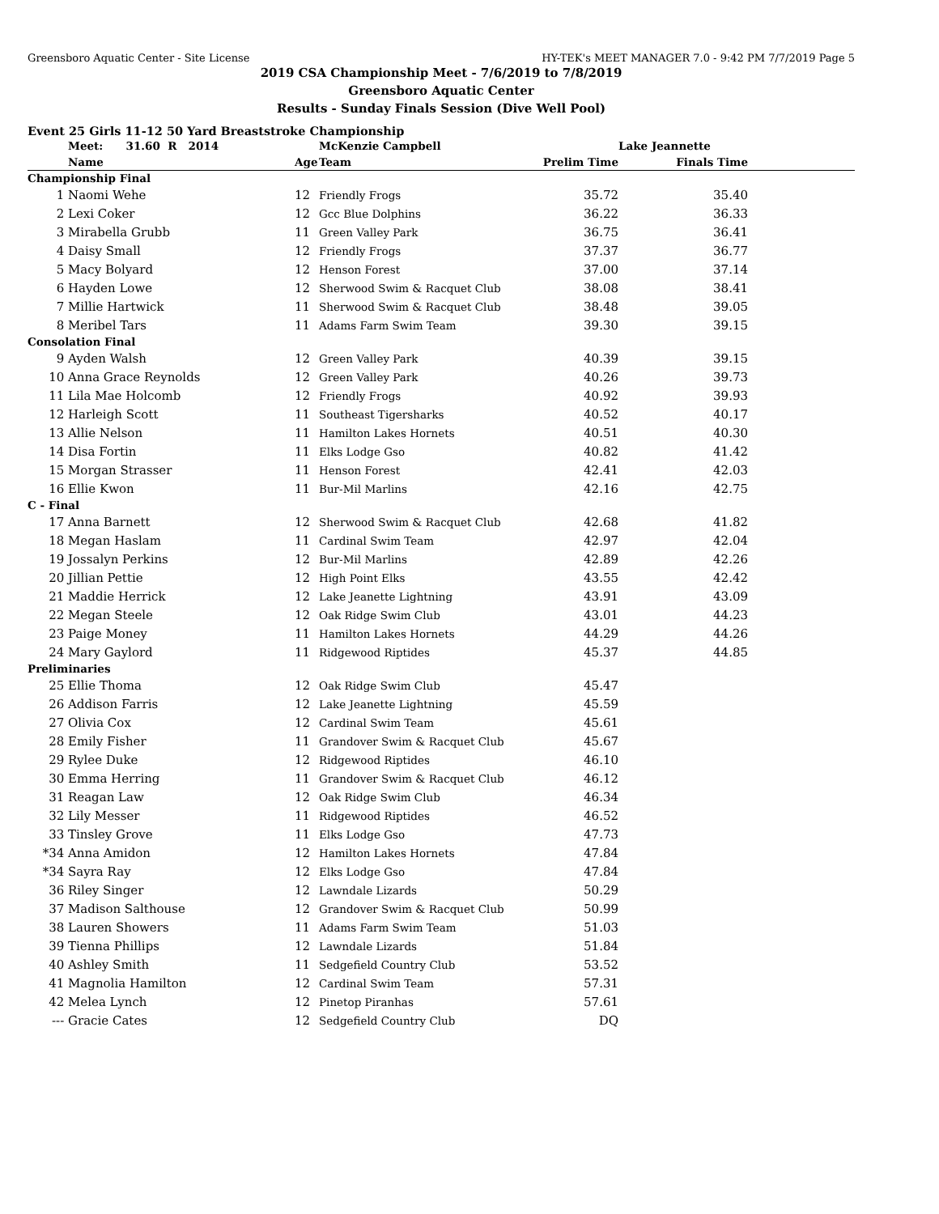Greensboro Aquatic Center - Site License HY-TEK's MEET MANAGER 7.0 - 9:42 PM 7/7/2019 Page 5
2019 CSA Championship Meet - 7/6/2019 to 7/8/2019
Greensboro Aquatic Center
Results - Sunday Finals Session (Dive Well Pool)
Event 25 Girls 11-12 50 Yard Breaststroke Championship
| | Meet: 31.60 R 2014 | | McKenzie Campbell | | Lake Jeannette | |
| | Name | Age | Team | Prelim Time | Finals Time | |
| Championship Final | | | | | | |
| 1 | Naomi Wehe | 12 | Friendly Frogs | 35.72 | 35.40 | |
| 2 | Lexi Coker | 12 | Gcc Blue Dolphins | 36.22 | 36.33 | |
| 3 | Mirabella Grubb | 11 | Green Valley Park | 36.75 | 36.41 | |
| 4 | Daisy Small | 12 | Friendly Frogs | 37.37 | 36.77 | |
| 5 | Macy Bolyard | 12 | Henson Forest | 37.00 | 37.14 | |
| 6 | Hayden Lowe | 12 | Sherwood Swim & Racquet Club | 38.08 | 38.41 | |
| 7 | Millie Hartwick | 11 | Sherwood Swim & Racquet Club | 38.48 | 39.05 | |
| 8 | Meribel Tars | 11 | Adams Farm Swim Team | 39.30 | 39.15 | |
| Consolation Final | | | | | | |
| 9 | Ayden Walsh | 12 | Green Valley Park | 40.39 | 39.15 | |
| 10 | Anna Grace Reynolds | 12 | Green Valley Park | 40.26 | 39.73 | |
| 11 | Lila Mae Holcomb | 12 | Friendly Frogs | 40.92 | 39.93 | |
| 12 | Harleigh Scott | 11 | Southeast Tigersharks | 40.52 | 40.17 | |
| 13 | Allie Nelson | 11 | Hamilton Lakes Hornets | 40.51 | 40.30 | |
| 14 | Disa Fortin | 11 | Elks Lodge Gso | 40.82 | 41.42 | |
| 15 | Morgan Strasser | 11 | Henson Forest | 42.41 | 42.03 | |
| 16 | Ellie Kwon | 11 | Bur-Mil Marlins | 42.16 | 42.75 | |
| C - Final | | | | | | |
| 17 | Anna Barnett | 12 | Sherwood Swim & Racquet Club | 42.68 | 41.82 | |
| 18 | Megan Haslam | 11 | Cardinal Swim Team | 42.97 | 42.04 | |
| 19 | Jossalyn Perkins | 12 | Bur-Mil Marlins | 42.89 | 42.26 | |
| 20 | Jillian Pettie | 12 | High Point Elks | 43.55 | 42.42 | |
| 21 | Maddie Herrick | 12 | Lake Jeanette Lightning | 43.91 | 43.09 | |
| 22 | Megan Steele | 12 | Oak Ridge Swim Club | 43.01 | 44.23 | |
| 23 | Paige Money | 11 | Hamilton Lakes Hornets | 44.29 | 44.26 | |
| 24 | Mary Gaylord | 11 | Ridgewood Riptides | 45.37 | 44.85 | |
| Preliminaries | | | | | | |
| 25 | Ellie Thoma | 12 | Oak Ridge Swim Club | 45.47 | | |
| 26 | Addison Farris | 12 | Lake Jeanette Lightning | 45.59 | | |
| 27 | Olivia Cox | 12 | Cardinal Swim Team | 45.61 | | |
| 28 | Emily Fisher | 11 | Grandover Swim & Racquet Club | 45.67 | | |
| 29 | Rylee Duke | 12 | Ridgewood Riptides | 46.10 | | |
| 30 | Emma Herring | 11 | Grandover Swim & Racquet Club | 46.12 | | |
| 31 | Reagan Law | 12 | Oak Ridge Swim Club | 46.34 | | |
| 32 | Lily Messer | 11 | Ridgewood Riptides | 46.52 | | |
| 33 | Tinsley Grove | 11 | Elks Lodge Gso | 47.73 | | |
| *34 | Anna Amidon | 12 | Hamilton Lakes Hornets | 47.84 | | |
| *34 | Sayra Ray | 12 | Elks Lodge Gso | 47.84 | | |
| 36 | Riley Singer | 12 | Lawndale Lizards | 50.29 | | |
| 37 | Madison Salthouse | 12 | Grandover Swim & Racquet Club | 50.99 | | |
| 38 | Lauren Showers | 11 | Adams Farm Swim Team | 51.03 | | |
| 39 | Tienna Phillips | 12 | Lawndale Lizards | 51.84 | | |
| 40 | Ashley Smith | 11 | Sedgefield Country Club | 53.52 | | |
| 41 | Magnolia Hamilton | 12 | Cardinal Swim Team | 57.31 | | |
| 42 | Melea Lynch | 12 | Pinetop Piranhas | 57.61 | | |
| --- | Gracie Cates | 12 | Sedgefield Country Club | DQ | | |